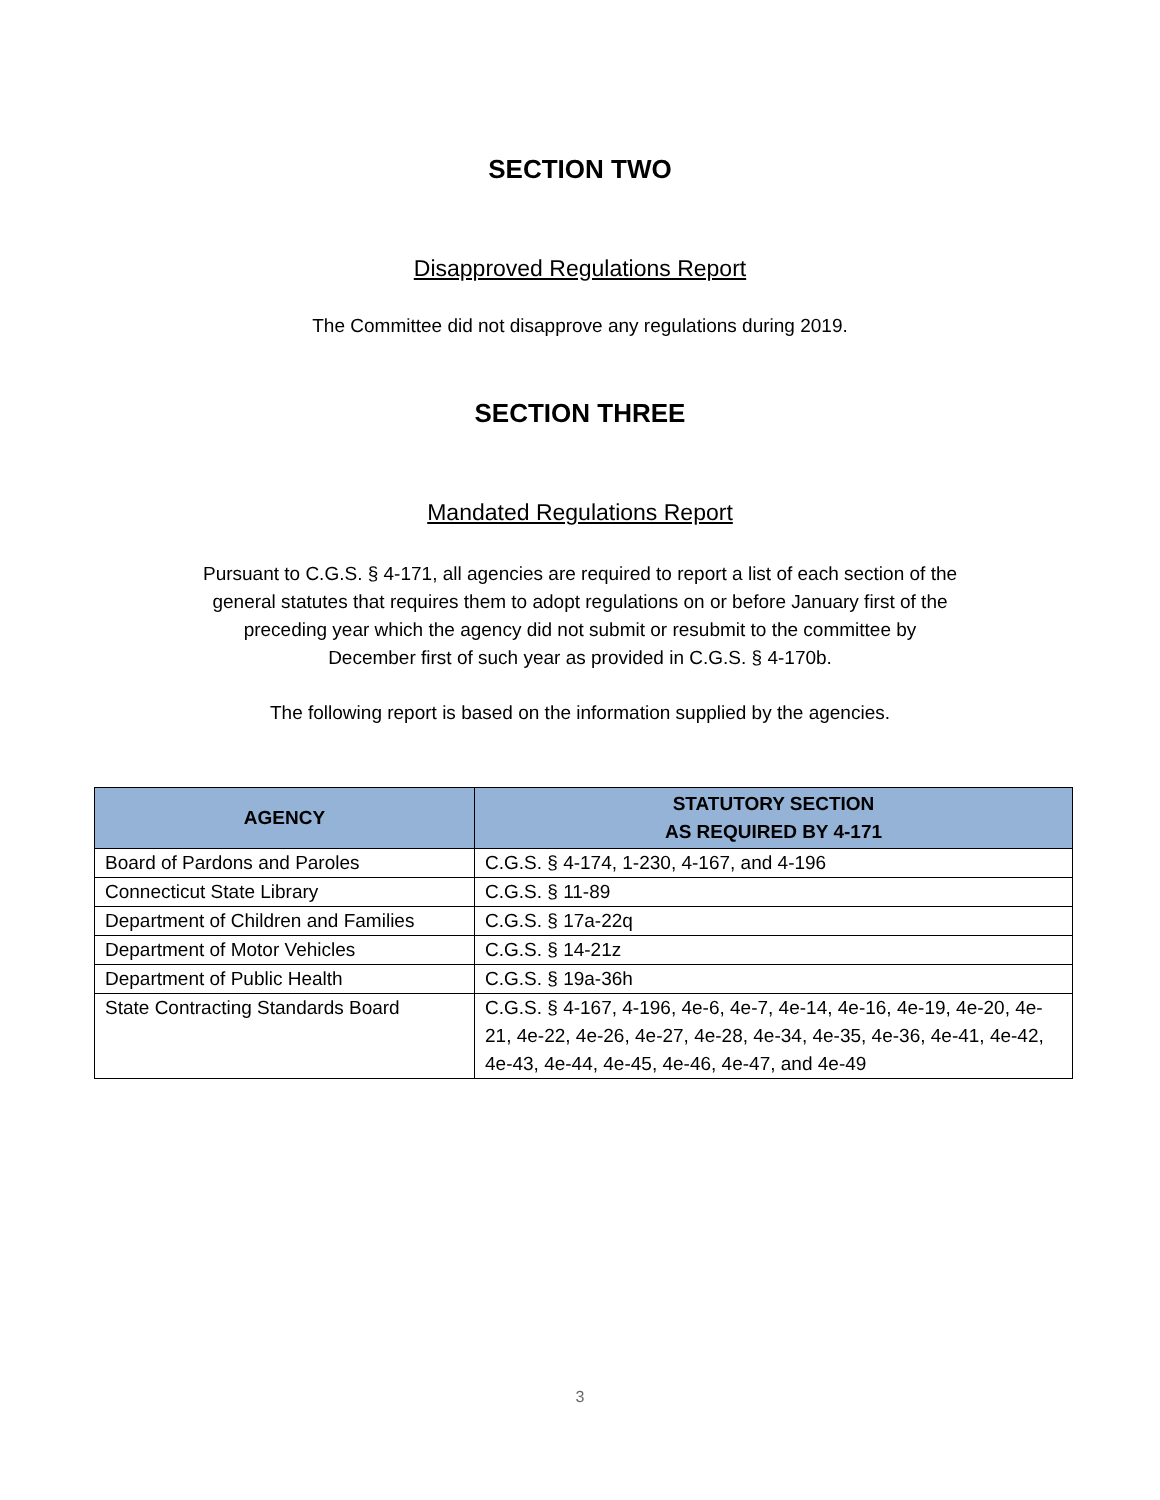SECTION TWO
Disapproved Regulations Report
The Committee did not disapprove any regulations during 2019.
SECTION THREE
Mandated Regulations Report
Pursuant to C.G.S. § 4-171, all agencies are required to report a list of each section of the
general statutes that requires them to adopt regulations on or before January first of the
preceding year which the agency did not submit or resubmit to the committee by
December first of such year as provided in C.G.S. § 4-170b.
The following report is based on the information supplied by the agencies.
| AGENCY | STATUTORY SECTION AS REQUIRED BY 4-171 |
| --- | --- |
| Board of Pardons and Paroles | C.G.S. § 4-174, 1-230, 4-167, and 4-196 |
| Connecticut State Library | C.G.S. § 11-89 |
| Department of Children and Families | C.G.S. § 17a-22q |
| Department of Motor Vehicles | C.G.S. § 14-21z |
| Department of Public Health | C.G.S. § 19a-36h |
| State Contracting Standards Board | C.G.S. § 4-167, 4-196, 4e-6, 4e-7, 4e-14, 4e-16, 4e-19, 4e-20, 4e-21, 4e-22, 4e-26, 4e-27, 4e-28, 4e-34, 4e-35, 4e-36, 4e-41, 4e-42, 4e-43, 4e-44, 4e-45, 4e-46, 4e-47, and 4e-49 |
3